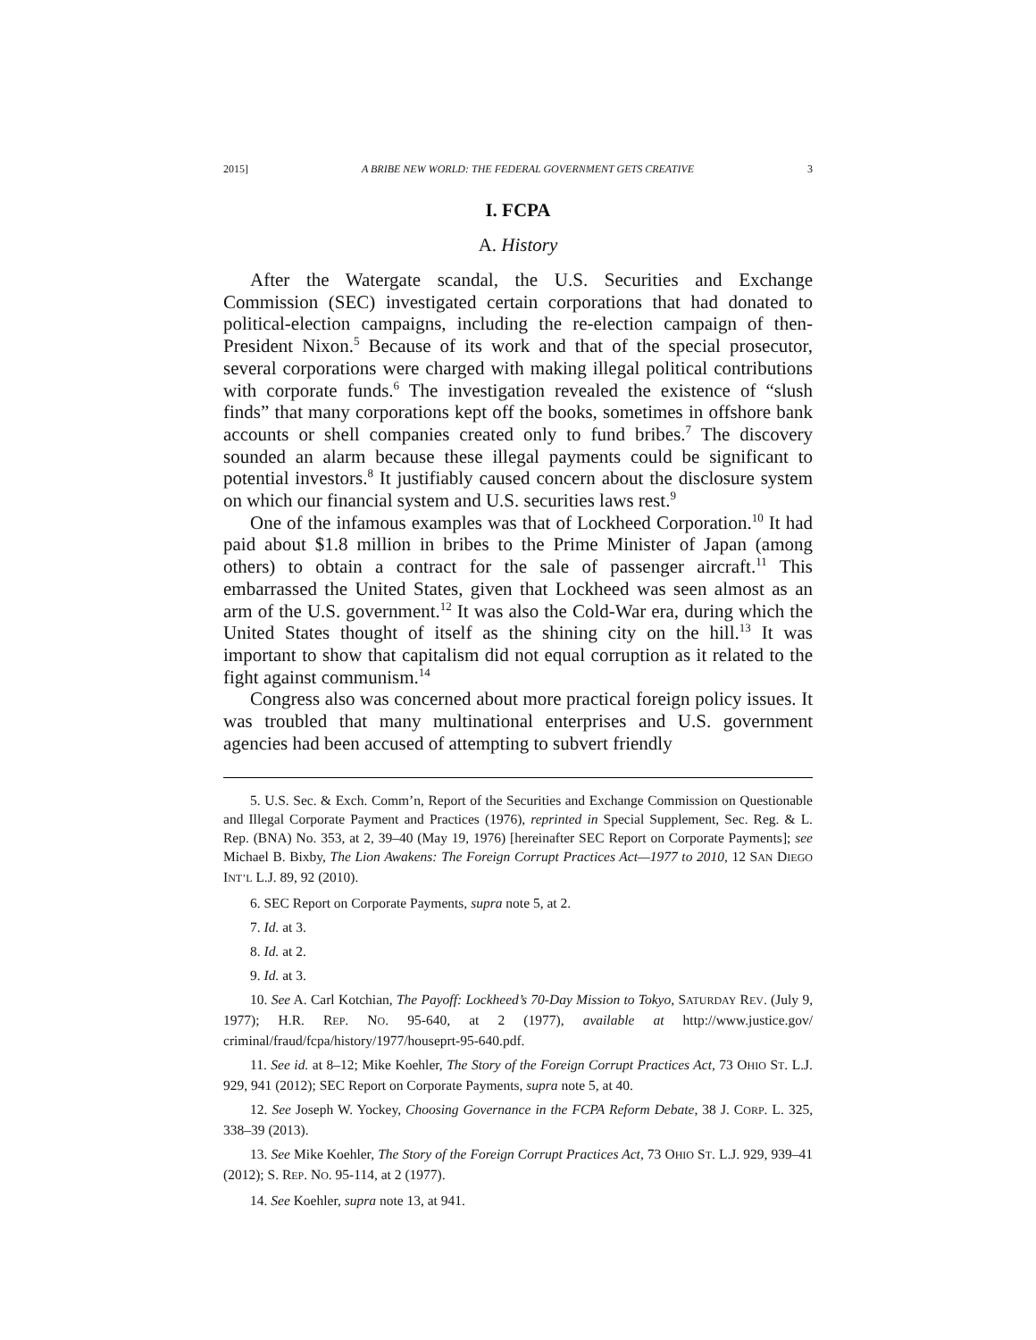2015] A BRIBE NEW WORLD: THE FEDERAL GOVERNMENT GETS CREATIVE 3
I. FCPA
A. History
After the Watergate scandal, the U.S. Securities and Exchange Commission (SEC) investigated certain corporations that had donated to political-election campaigns, including the re-election campaign of then-President Nixon.<sup>5</sup> Because of its work and that of the special prosecutor, several corporations were charged with making illegal political contributions with corporate funds.<sup>6</sup> The investigation revealed the existence of “slush finds” that many corporations kept off the books, sometimes in offshore bank accounts or shell companies created only to fund bribes.<sup>7</sup> The discovery sounded an alarm because these illegal payments could be significant to potential investors.<sup>8</sup> It justifiably caused concern about the disclosure system on which our financial system and U.S. securities laws rest.<sup>9</sup>
One of the infamous examples was that of Lockheed Corporation.<sup>10</sup> It had paid about $1.8 million in bribes to the Prime Minister of Japan (among others) to obtain a contract for the sale of passenger aircraft.<sup>11</sup> This embarrassed the United States, given that Lockheed was seen almost as an arm of the U.S. government.<sup>12</sup> It was also the Cold-War era, during which the United States thought of itself as the shining city on the hill.<sup>13</sup> It was important to show that capitalism did not equal corruption as it related to the fight against communism.<sup>14</sup>
Congress also was concerned about more practical foreign policy issues. It was troubled that many multinational enterprises and U.S. government agencies had been accused of attempting to subvert friendly
5. U.S. Sec. & Exch. Comm’n, Report of the Securities and Exchange Commission on Questionable and Illegal Corporate Payment and Practices (1976), reprinted in Special Supplement, Sec. Reg. & L. Rep. (BNA) No. 353, at 2, 39–40 (May 19, 1976) [hereinafter SEC Report on Corporate Payments]; see Michael B. Bixby, The Lion Awakens: The Foreign Corrupt Practices Act—1977 to 2010, 12 SAN DIEGO INT’L L.J. 89, 92 (2010).
6. SEC Report on Corporate Payments, supra note 5, at 2.
7. Id. at 3.
8. Id. at 2.
9. Id. at 3.
10. See A. Carl Kotchian, The Payoff: Lockheed’s 70-Day Mission to Tokyo, SATURDAY REV. (July 9, 1977); H.R. REP. NO. 95-640, at 2 (1977), available at http://www.justice.gov/ criminal/fraud/fcpa/history/1977/houseprt-95-640.pdf.
11. See id. at 8–12; Mike Koehler, The Story of the Foreign Corrupt Practices Act, 73 OHIO ST. L.J. 929, 941 (2012); SEC Report on Corporate Payments, supra note 5, at 40.
12. See Joseph W. Yockey, Choosing Governance in the FCPA Reform Debate, 38 J. CORP. L. 325, 338–39 (2013).
13. See Mike Koehler, The Story of the Foreign Corrupt Practices Act, 73 OHIO ST. L.J. 929, 939–41 (2012); S. REP. NO. 95-114, at 2 (1977).
14. See Koehler, supra note 13, at 941.